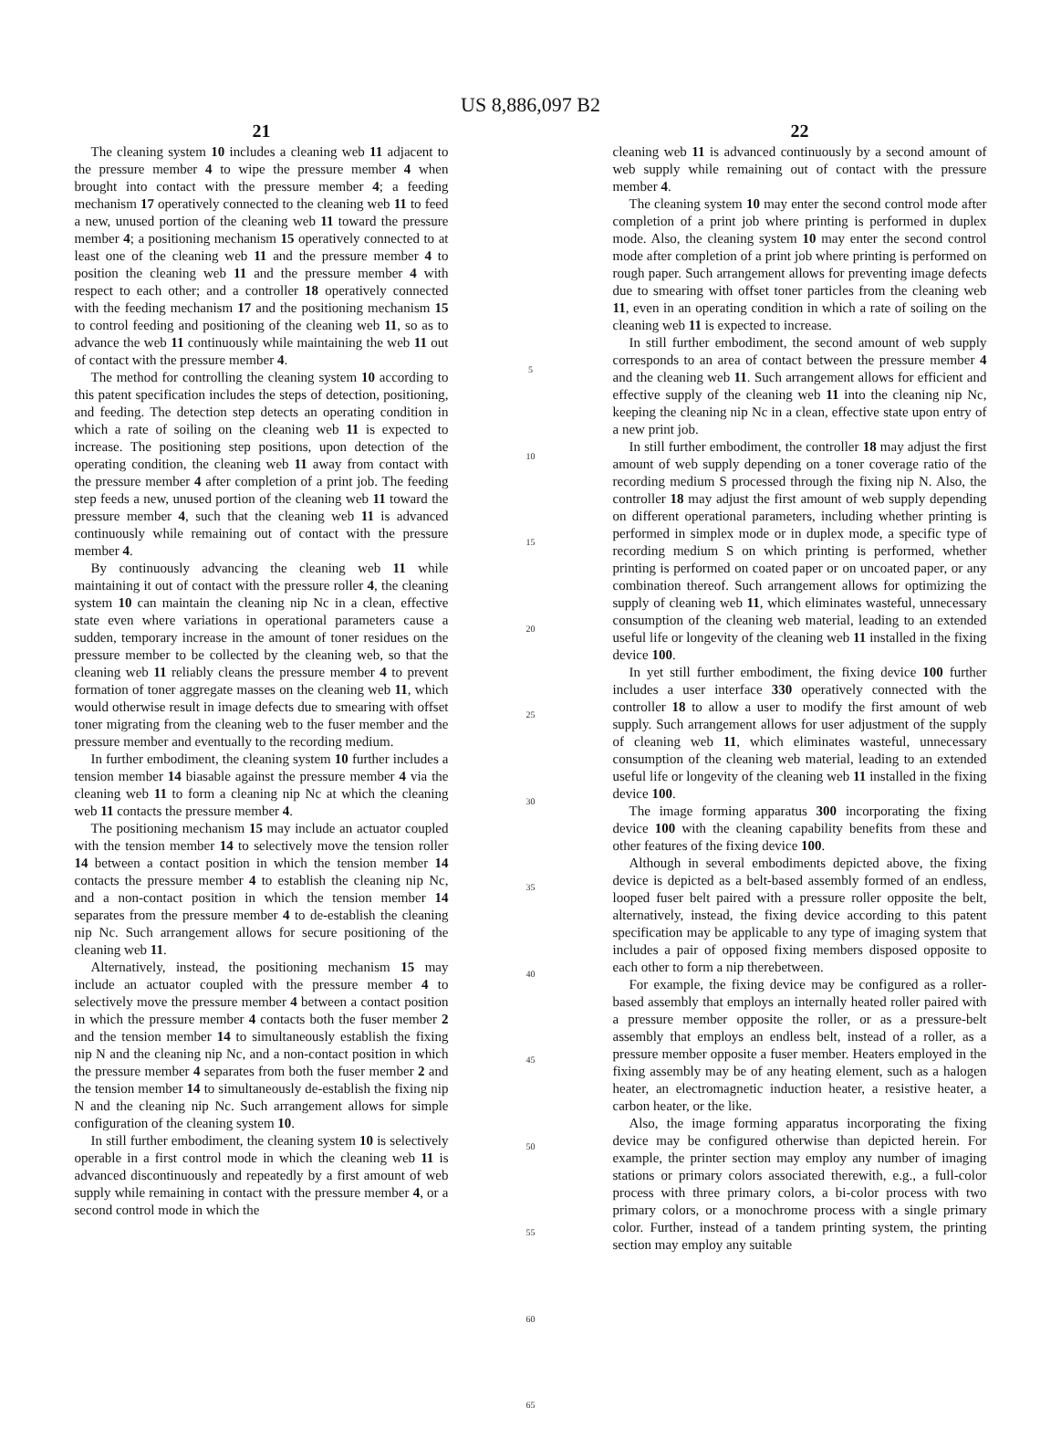US 8,886,097 B2
21
The cleaning system 10 includes a cleaning web 11 adjacent to the pressure member 4 to wipe the pressure member 4 when brought into contact with the pressure member 4; a feeding mechanism 17 operatively connected to the cleaning web 11 to feed a new, unused portion of the cleaning web 11 toward the pressure member 4; a positioning mechanism 15 operatively connected to at least one of the cleaning web 11 and the pressure member 4 to position the cleaning web 11 and the pressure member 4 with respect to each other; and a controller 18 operatively connected with the feeding mechanism 17 and the positioning mechanism 15 to control feeding and positioning of the cleaning web 11, so as to advance the web 11 continuously while maintaining the web 11 out of contact with the pressure member 4.
The method for controlling the cleaning system 10 according to this patent specification includes the steps of detection, positioning, and feeding. The detection step detects an operating condition in which a rate of soiling on the cleaning web 11 is expected to increase. The positioning step positions, upon detection of the operating condition, the cleaning web 11 away from contact with the pressure member 4 after completion of a print job. The feeding step feeds a new, unused portion of the cleaning web 11 toward the pressure member 4, such that the cleaning web 11 is advanced continuously while remaining out of contact with the pressure member 4.
By continuously advancing the cleaning web 11 while maintaining it out of contact with the pressure roller 4, the cleaning system 10 can maintain the cleaning nip Nc in a clean, effective state even where variations in operational parameters cause a sudden, temporary increase in the amount of toner residues on the pressure member to be collected by the cleaning web, so that the cleaning web 11 reliably cleans the pressure member 4 to prevent formation of toner aggregate masses on the cleaning web 11, which would otherwise result in image defects due to smearing with offset toner migrating from the cleaning web to the fuser member and the pressure member and eventually to the recording medium.
In further embodiment, the cleaning system 10 further includes a tension member 14 biasable against the pressure member 4 via the cleaning web 11 to form a cleaning nip Nc at which the cleaning web 11 contacts the pressure member 4.
The positioning mechanism 15 may include an actuator coupled with the tension member 14 to selectively move the tension roller 14 between a contact position in which the tension member 14 contacts the pressure member 4 to establish the cleaning nip Nc, and a non-contact position in which the tension member 14 separates from the pressure member 4 to de-establish the cleaning nip Nc. Such arrangement allows for secure positioning of the cleaning web 11.
Alternatively, instead, the positioning mechanism 15 may include an actuator coupled with the pressure member 4 to selectively move the pressure member 4 between a contact position in which the pressure member 4 contacts both the fuser member 2 and the tension member 14 to simultaneously establish the fixing nip N and the cleaning nip Nc, and a non-contact position in which the pressure member 4 separates from both the fuser member 2 and the tension member 14 to simultaneously de-establish the fixing nip N and the cleaning nip Nc. Such arrangement allows for simple configuration of the cleaning system 10.
In still further embodiment, the cleaning system 10 is selectively operable in a first control mode in which the cleaning web 11 is advanced discontinuously and repeatedly by a first amount of web supply while remaining in contact with the pressure member 4, or a second control mode in which the
5
10
15
20
25
30
35
40
45
50
55
60
65
22
cleaning web 11 is advanced continuously by a second amount of web supply while remaining out of contact with the pressure member 4.
The cleaning system 10 may enter the second control mode after completion of a print job where printing is performed in duplex mode. Also, the cleaning system 10 may enter the second control mode after completion of a print job where printing is performed on rough paper. Such arrangement allows for preventing image defects due to smearing with offset toner particles from the cleaning web 11, even in an operating condition in which a rate of soiling on the cleaning web 11 is expected to increase.
In still further embodiment, the second amount of web supply corresponds to an area of contact between the pressure member 4 and the cleaning web 11. Such arrangement allows for efficient and effective supply of the cleaning web 11 into the cleaning nip Nc, keeping the cleaning nip Nc in a clean, effective state upon entry of a new print job.
In still further embodiment, the controller 18 may adjust the first amount of web supply depending on a toner coverage ratio of the recording medium S processed through the fixing nip N. Also, the controller 18 may adjust the first amount of web supply depending on different operational parameters, including whether printing is performed in simplex mode or in duplex mode, a specific type of recording medium S on which printing is performed, whether printing is performed on coated paper or on uncoated paper, or any combination thereof. Such arrangement allows for optimizing the supply of cleaning web 11, which eliminates wasteful, unnecessary consumption of the cleaning web material, leading to an extended useful life or longevity of the cleaning web 11 installed in the fixing device 100.
In yet still further embodiment, the fixing device 100 further includes a user interface 330 operatively connected with the controller 18 to allow a user to modify the first amount of web supply. Such arrangement allows for user adjustment of the supply of cleaning web 11, which eliminates wasteful, unnecessary consumption of the cleaning web material, leading to an extended useful life or longevity of the cleaning web 11 installed in the fixing device 100.
The image forming apparatus 300 incorporating the fixing device 100 with the cleaning capability benefits from these and other features of the fixing device 100.
Although in several embodiments depicted above, the fixing device is depicted as a belt-based assembly formed of an endless, looped fuser belt paired with a pressure roller opposite the belt, alternatively, instead, the fixing device according to this patent specification may be applicable to any type of imaging system that includes a pair of opposed fixing members disposed opposite to each other to form a nip therebetween.
For example, the fixing device may be configured as a roller-based assembly that employs an internally heated roller paired with a pressure member opposite the roller, or as a pressure-belt assembly that employs an endless belt, instead of a roller, as a pressure member opposite a fuser member. Heaters employed in the fixing assembly may be of any heating element, such as a halogen heater, an electromagnetic induction heater, a resistive heater, a carbon heater, or the like.
Also, the image forming apparatus incorporating the fixing device may be configured otherwise than depicted herein. For example, the printer section may employ any number of imaging stations or primary colors associated therewith, e.g., a full-color process with three primary colors, a bi-color process with two primary colors, or a monochrome process with a single primary color. Further, instead of a tandem printing system, the printing section may employ any suitable